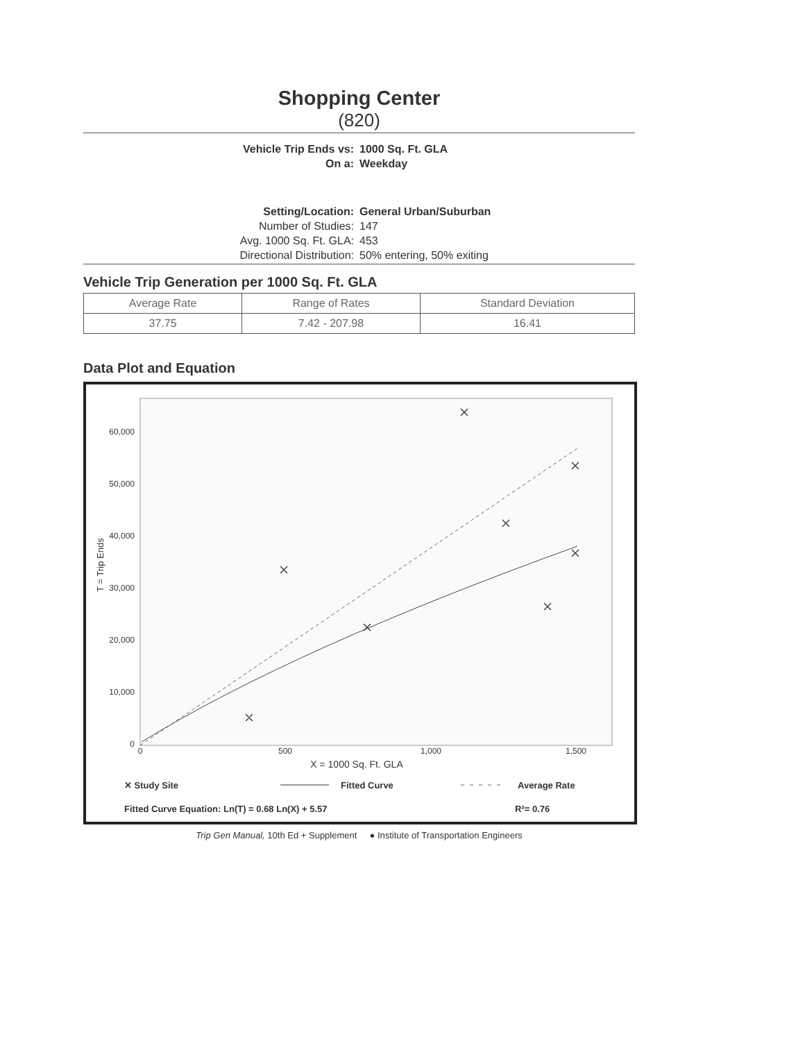Shopping Center
(820)
Vehicle Trip Ends vs:
1000 Sq. Ft. GLA
On a:
Weekday
Setting/Location:
General Urban/Suburban
Number of Studies:
147
Avg. 1000 Sq. Ft. GLA:
453
Directional Distribution:
50% entering, 50% exiting
Vehicle Trip Generation per 1000 Sq. Ft. GLA
| Average Rate | Range of Rates | Standard Deviation |
| --- | --- | --- |
| 37.75 | 7.42 - 207.98 | 16.41 |
Data Plot and Equation
60,000
50,000
40,000
30,000
20,000
10,000
0
0
500
1,000
1,500
X = 1000 Sq. Ft. GLA
T = Trip Ends
✕ Study Site
Fitted Curve
Average Rate
Fitted Curve Equation: Ln(T) = 0.68 Ln(X) + 5.57
R²= 0.76
Trip Gen Manual, 10th Ed + Supplement ● Institute of Transportation Engineers